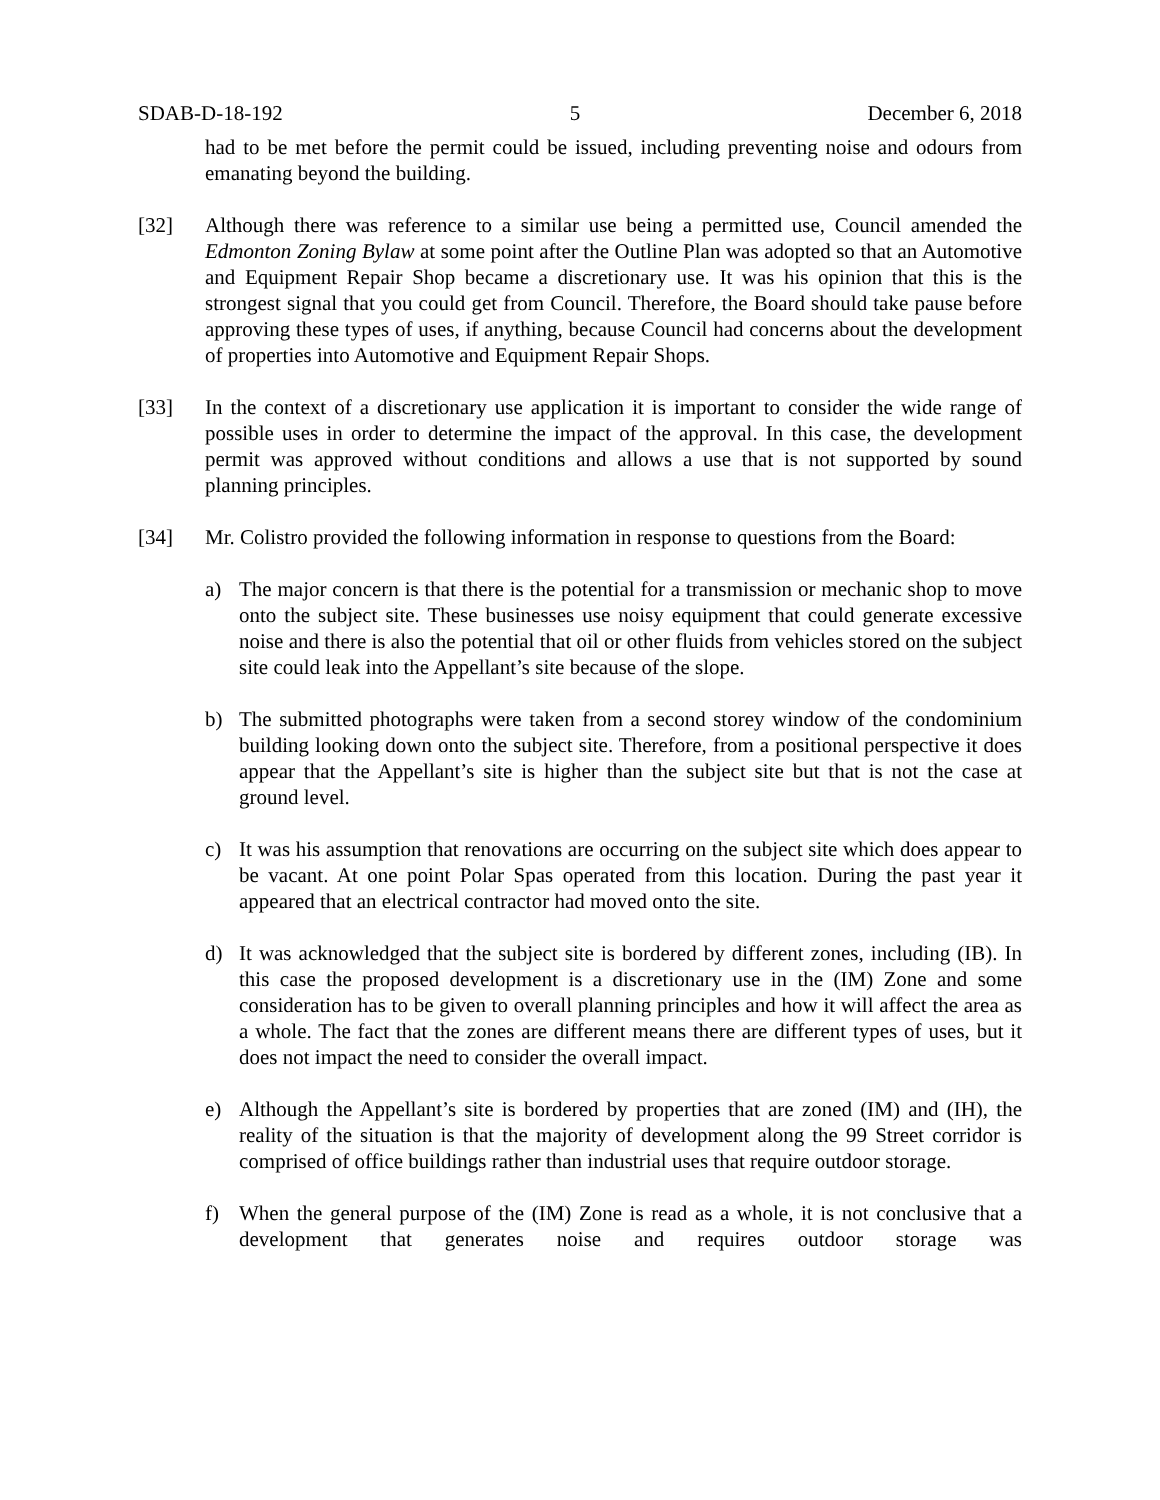SDAB-D-18-192 5 December 6, 2018
had to be met before the permit could be issued, including preventing noise and odours from emanating beyond the building.
[32] Although there was reference to a similar use being a permitted use, Council amended the Edmonton Zoning Bylaw at some point after the Outline Plan was adopted so that an Automotive and Equipment Repair Shop became a discretionary use. It was his opinion that this is the strongest signal that you could get from Council. Therefore, the Board should take pause before approving these types of uses, if anything, because Council had concerns about the development of properties into Automotive and Equipment Repair Shops.
[33] In the context of a discretionary use application it is important to consider the wide range of possible uses in order to determine the impact of the approval. In this case, the development permit was approved without conditions and allows a use that is not supported by sound planning principles.
[34] Mr. Colistro provided the following information in response to questions from the Board:
a) The major concern is that there is the potential for a transmission or mechanic shop to move onto the subject site. These businesses use noisy equipment that could generate excessive noise and there is also the potential that oil or other fluids from vehicles stored on the subject site could leak into the Appellant’s site because of the slope.
b) The submitted photographs were taken from a second storey window of the condominium building looking down onto the subject site. Therefore, from a positional perspective it does appear that the Appellant’s site is higher than the subject site but that is not the case at ground level.
c) It was his assumption that renovations are occurring on the subject site which does appear to be vacant. At one point Polar Spas operated from this location. During the past year it appeared that an electrical contractor had moved onto the site.
d) It was acknowledged that the subject site is bordered by different zones, including (IB). In this case the proposed development is a discretionary use in the (IM) Zone and some consideration has to be given to overall planning principles and how it will affect the area as a whole. The fact that the zones are different means there are different types of uses, but it does not impact the need to consider the overall impact.
e) Although the Appellant’s site is bordered by properties that are zoned (IM) and (IH), the reality of the situation is that the majority of development along the 99 Street corridor is comprised of office buildings rather than industrial uses that require outdoor storage.
f) When the general purpose of the (IM) Zone is read as a whole, it is not conclusive that a development that generates noise and requires outdoor storage was